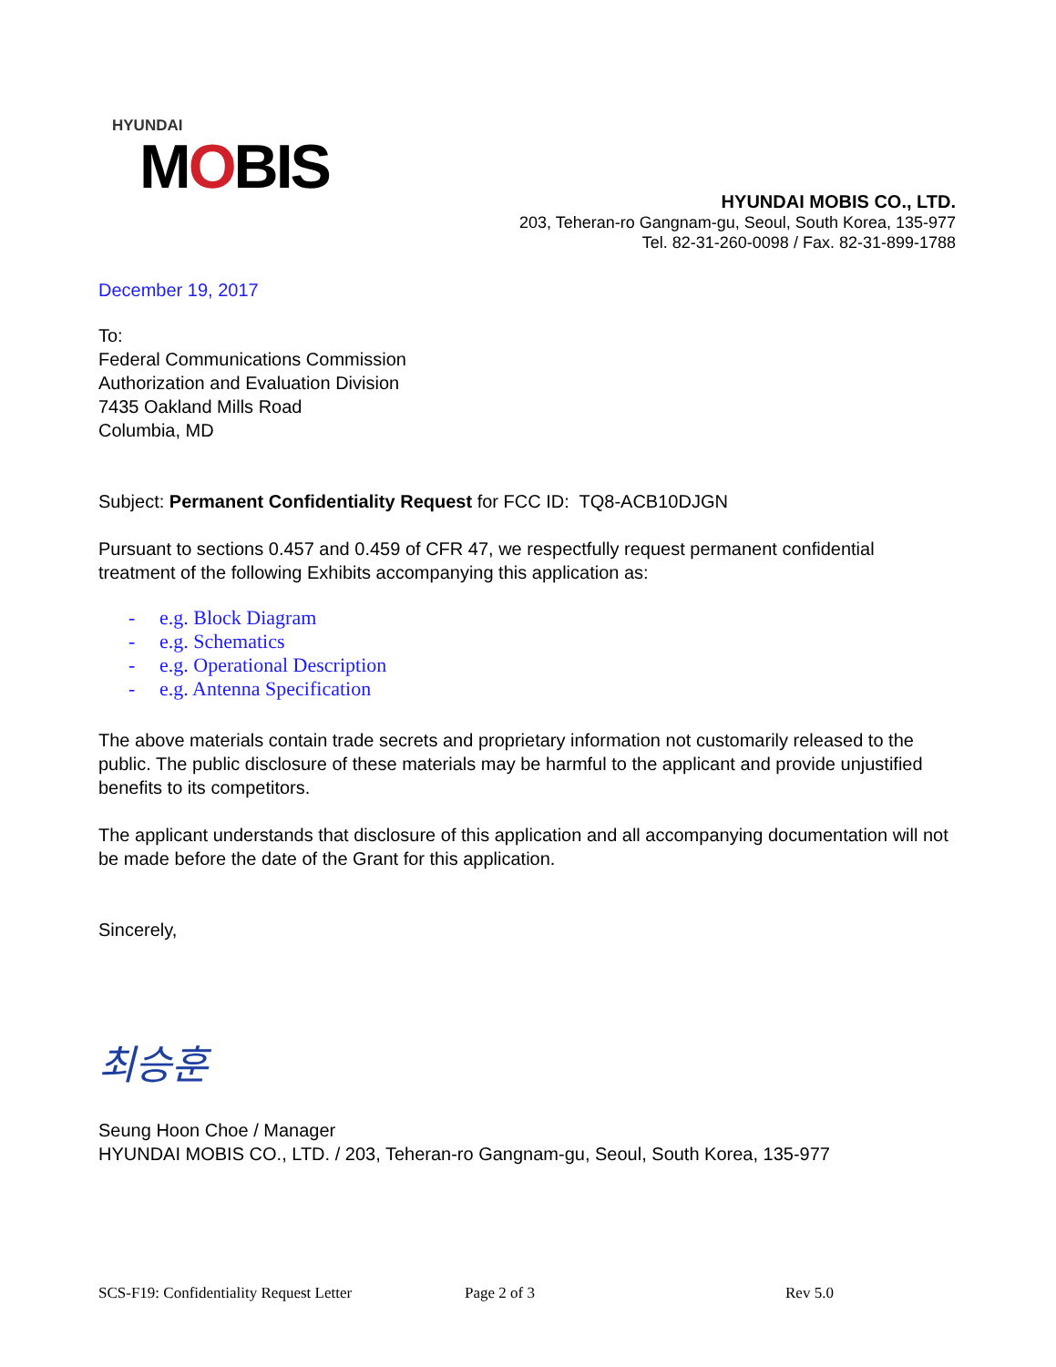HYUNDAI
MOBIS
HYUNDAI MOBIS CO., LTD.
203, Teheran-ro Gangnam-gu, Seoul, South Korea, 135-977
Tel. 82-31-260-0098 / Fax. 82-31-899-1788
December 19, 2017
To:
Federal Communications Commission
Authorization and Evaluation Division
7435 Oakland Mills Road
Columbia, MD
Subject: Permanent Confidentiality Request for FCC ID: TQ8-ACB10DJGN
Pursuant to sections 0.457 and 0.459 of CFR 47, we respectfully request permanent confidential treatment of the following Exhibits accompanying this application as:
- e.g. Block Diagram
- e.g. Schematics
- e.g. Operational Description
- e.g. Antenna Specification
The above materials contain trade secrets and proprietary information not customarily released to the public. The public disclosure of these materials may be harmful to the applicant and provide unjustified benefits to its competitors.
The applicant understands that disclosure of this application and all accompanying documentation will not be made before the date of the Grant for this application.
Sincerely,
최승훈
Seung Hoon Choe / Manager
HYUNDAI MOBIS CO., LTD. / 203, Teheran-ro Gangnam-gu, Seoul, South Korea, 135-977
SCS-F19: Confidentiality Request Letter Page 2 of 3 Rev 5.0